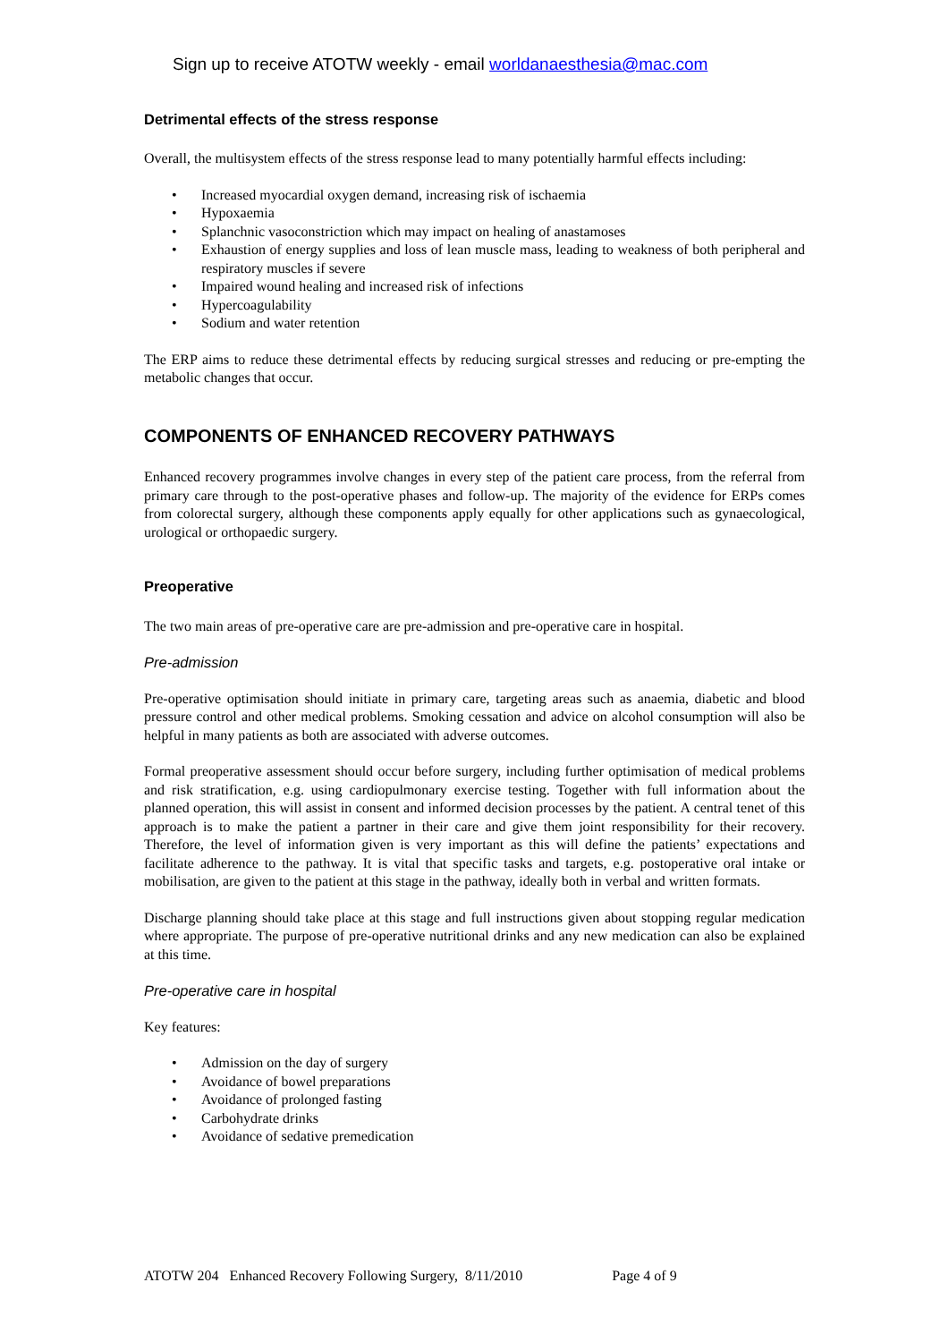Sign up to receive ATOTW weekly - email worldanaesthesia@mac.com
Detrimental effects of the stress response
Overall, the multisystem effects of the stress response lead to many potentially harmful effects including:
• Increased myocardial oxygen demand, increasing risk of ischaemia
• Hypoxaemia
• Splanchnic vasoconstriction which may impact on healing of anastamoses
• Exhaustion of energy supplies and loss of lean muscle mass, leading to weakness of both peripheral and respiratory muscles if severe
• Impaired wound healing and increased risk of infections
• Hypercoagulability
• Sodium and water retention
The ERP aims to reduce these detrimental effects by reducing surgical stresses and reducing or pre-empting the metabolic changes that occur.
COMPONENTS OF ENHANCED RECOVERY PATHWAYS
Enhanced recovery programmes involve changes in every step of the patient care process, from the referral from primary care through to the post-operative phases and follow-up. The majority of the evidence for ERPs comes from colorectal surgery, although these components apply equally for other applications such as gynaecological, urological or orthopaedic surgery.
Preoperative
The two main areas of pre-operative care are pre-admission and pre-operative care in hospital.
Pre-admission
Pre-operative optimisation should initiate in primary care, targeting areas such as anaemia, diabetic and blood pressure control and other medical problems. Smoking cessation and advice on alcohol consumption will also be helpful in many patients as both are associated with adverse outcomes.
Formal preoperative assessment should occur before surgery, including further optimisation of medical problems and risk stratification, e.g. using cardiopulmonary exercise testing. Together with full information about the planned operation, this will assist in consent and informed decision processes by the patient. A central tenet of this approach is to make the patient a partner in their care and give them joint responsibility for their recovery. Therefore, the level of information given is very important as this will define the patients’ expectations and facilitate adherence to the pathway. It is vital that specific tasks and targets, e.g. postoperative oral intake or mobilisation, are given to the patient at this stage in the pathway, ideally both in verbal and written formats.
Discharge planning should take place at this stage and full instructions given about stopping regular medication where appropriate. The purpose of pre-operative nutritional drinks and any new medication can also be explained at this time.
Pre-operative care in hospital
Key features:
• Admission on the day of surgery
• Avoidance of bowel preparations
• Avoidance of prolonged fasting
• Carbohydrate drinks
• Avoidance of sedative premedication
ATOTW 204 Enhanced Recovery Following Surgery, 8/11/2010 Page 4 of 9